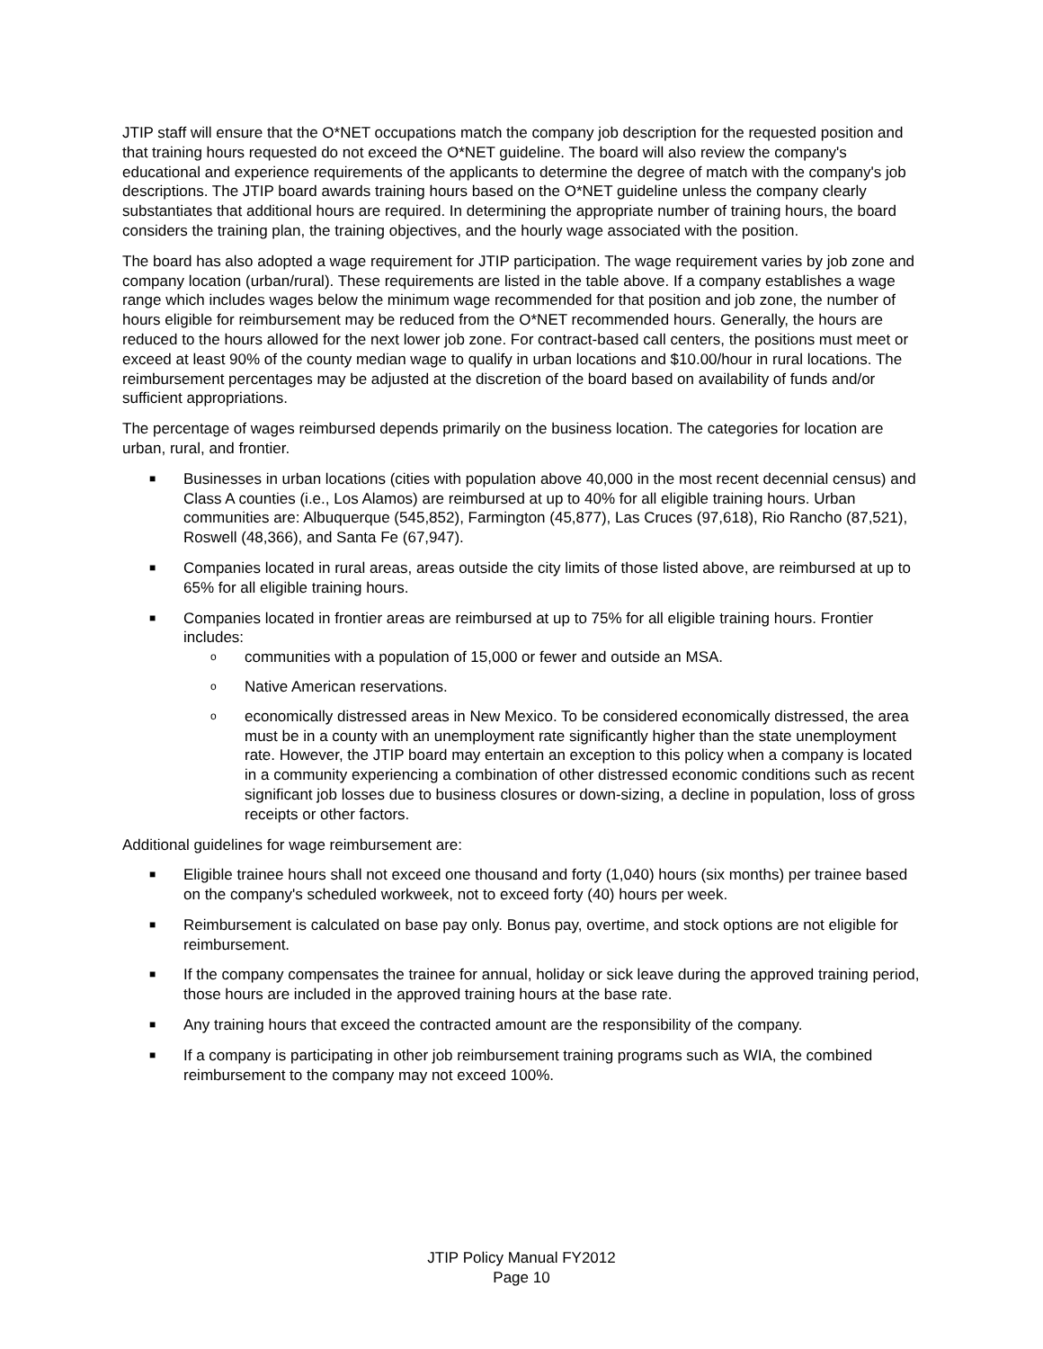JTIP staff will ensure that the O*NET occupations match the company job description for the requested position and that training hours requested do not exceed the O*NET guideline. The board will also review the company's educational and experience requirements of the applicants to determine the degree of match with the company's job descriptions. The JTIP board awards training hours based on the O*NET guideline unless the company clearly substantiates that additional hours are required. In determining the appropriate number of training hours, the board considers the training plan, the training objectives, and the hourly wage associated with the position.
The board has also adopted a wage requirement for JTIP participation. The wage requirement varies by job zone and company location (urban/rural). These requirements are listed in the table above. If a company establishes a wage range which includes wages below the minimum wage recommended for that position and job zone, the number of hours eligible for reimbursement may be reduced from the O*NET recommended hours. Generally, the hours are reduced to the hours allowed for the next lower job zone. For contract-based call centers, the positions must meet or exceed at least 90% of the county median wage to qualify in urban locations and $10.00/hour in rural locations. The reimbursement percentages may be adjusted at the discretion of the board based on availability of funds and/or sufficient appropriations.
The percentage of wages reimbursed depends primarily on the business location. The categories for location are urban, rural, and frontier.
■ Businesses in urban locations (cities with population above 40,000 in the most recent decennial census) and Class A counties (i.e., Los Alamos) are reimbursed at up to 40% for all eligible training hours. Urban communities are: Albuquerque (545,852), Farmington (45,877), Las Cruces (97,618), Rio Rancho (87,521), Roswell (48,366), and Santa Fe (67,947).
■ Companies located in rural areas, areas outside the city limits of those listed above, are reimbursed at up to 65% for all eligible training hours.
■ Companies located in frontier areas are reimbursed at up to 75% for all eligible training hours. Frontier includes:
o communities with a population of 15,000 or fewer and outside an MSA.
o Native American reservations.
o economically distressed areas in New Mexico. To be considered economically distressed, the area must be in a county with an unemployment rate significantly higher than the state unemployment rate. However, the JTIP board may entertain an exception to this policy when a company is located in a community experiencing a combination of other distressed economic conditions such as recent significant job losses due to business closures or down-sizing, a decline in population, loss of gross receipts or other factors.
Additional guidelines for wage reimbursement are:
■ Eligible trainee hours shall not exceed one thousand and forty (1,040) hours (six months) per trainee based on the company's scheduled workweek, not to exceed forty (40) hours per week.
■ Reimbursement is calculated on base pay only. Bonus pay, overtime, and stock options are not eligible for reimbursement.
■ If the company compensates the trainee for annual, holiday or sick leave during the approved training period, those hours are included in the approved training hours at the base rate.
■ Any training hours that exceed the contracted amount are the responsibility of the company.
■ If a company is participating in other job reimbursement training programs such as WIA, the combined reimbursement to the company may not exceed 100%.
JTIP Policy Manual FY2012
Page 10